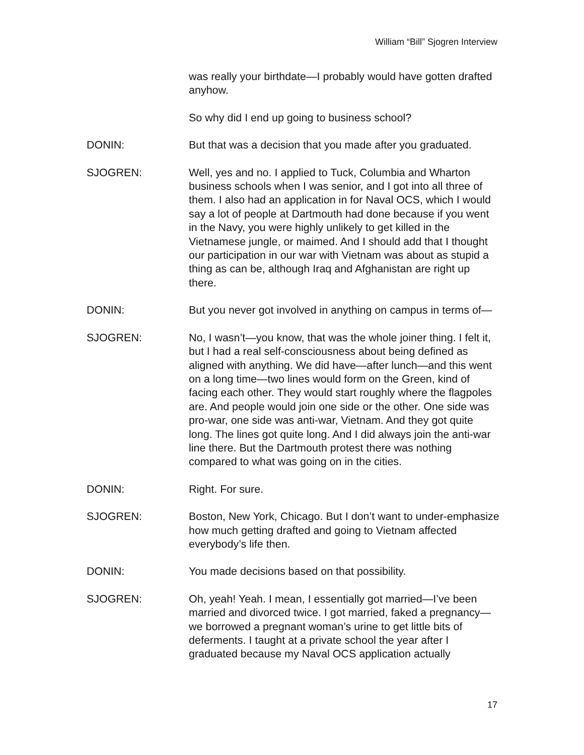William “Bill” Sjogren Interview
was really your birthdate—I probably would have gotten drafted anyhow.
So why did I end up going to business school?
DONIN: But that was a decision that you made after you graduated.
SJOGREN: Well, yes and no. I applied to Tuck, Columbia and Wharton business schools when I was senior, and I got into all three of them. I also had an application in for Naval OCS, which I would say a lot of people at Dartmouth had done because if you went in the Navy, you were highly unlikely to get killed in the Vietnamese jungle, or maimed. And I should add that I thought our participation in our war with Vietnam was about as stupid a thing as can be, although Iraq and Afghanistan are right up there.
DONIN: But you never got involved in anything on campus in terms of—
SJOGREN: No, I wasn’t—you know, that was the whole joiner thing. I felt it, but I had a real self-consciousness about being defined as aligned with anything. We did have—after lunch—and this went on a long time—two lines would form on the Green, kind of facing each other. They would start roughly where the flagpoles are. And people would join one side or the other. One side was pro-war, one side was anti-war, Vietnam. And they got quite long. The lines got quite long. And I did always join the anti-war line there. But the Dartmouth protest there was nothing compared to what was going on in the cities.
DONIN: Right. For sure.
SJOGREN: Boston, New York, Chicago. But I don’t want to under-emphasize how much getting drafted and going to Vietnam affected everybody’s life then.
DONIN: You made decisions based on that possibility.
SJOGREN: Oh, yeah! Yeah. I mean, I essentially got married—I’ve been married and divorced twice. I got married, faked a pregnancy—we borrowed a pregnant woman’s urine to get little bits of deferments. I taught at a private school the year after I graduated because my Naval OCS application actually
17